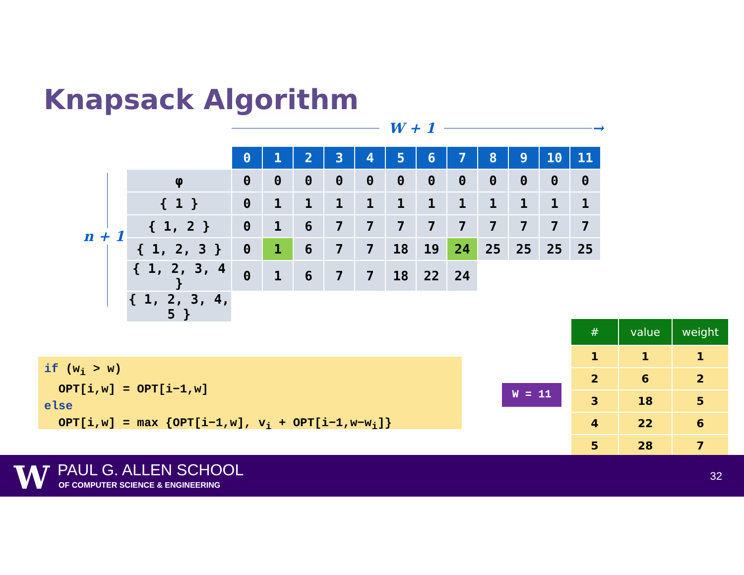Knapsack Algorithm
W + 1 →
n + 1
| | 0 | 1 | 2 | 3 | 4 | 5 | 6 | 7 | 8 | 9 | 10 | 11 |
| φ | 0 | 0 | 0 | 0 | 0 | 0 | 0 | 0 | 0 | 0 | 0 | 0 |
| { 1 } | 0 | 1 | 1 | 1 | 1 | 1 | 1 | 1 | 1 | 1 | 1 | 1 |
| { 1, 2 } | 0 | 1 | 6 | 7 | 7 | 7 | 7 | 7 | 7 | 7 | 7 | 7 |
| { 1, 2, 3 } | 0 | 1 | 6 | 7 | 7 | 18 | 19 | 24 | 25 | 25 | 25 | 25 |
| { 1, 2, 3, 4 } | 0 | 1 | 6 | 7 | 7 | 18 | 22 | 24 | | | | |
| { 1, 2, 3, 4, 5 } | | | | | | | | | | | | |
if (w<sub>i</sub> > w)
OPT[i,w] = OPT[i−1,w]
else
OPT[i,w] = max {OPT[i−1,w], v<sub>i</sub> + OPT[i−1,w−w<sub>i</sub>]}
W = 11
| # | value | weight |
| --- | --- | --- |
| 1 | 1 | 1 |
| 2 | 6 | 2 |
| 3 | 18 | 5 |
| 4 | 22 | 6 |
| 5 | 28 | 7 |
W PAUL G. ALLEN SCHOOL
OF COMPUTER SCIENCE & ENGINEERING
32